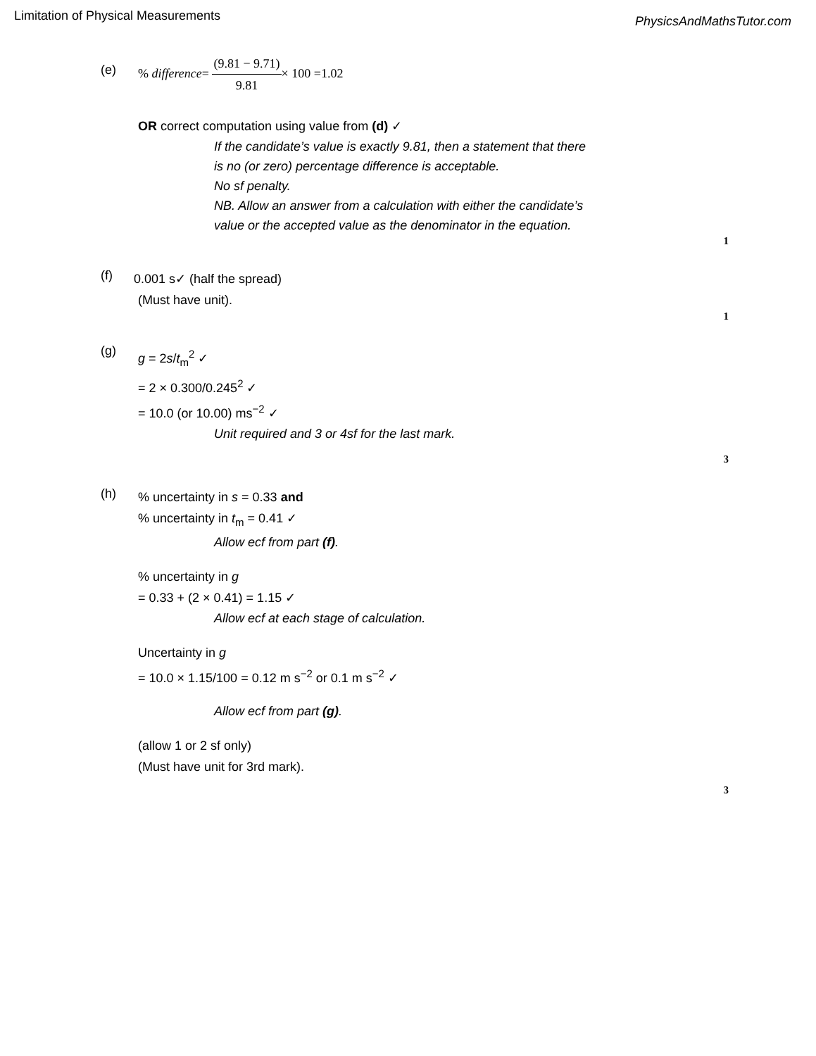Limitation of Physical Measurements
PhysicsAndMathsTutor.com
(e)
% difference= (9.81 − 9.71) 9.81× 100 =1.02
OR correct computation using value from (d) ✓
If the candidate’s value is exactly 9.81, then a statement that there
is no (or zero) percentage difference is acceptable.
No sf penalty.
NB. Allow an answer from a calculation with either the candidate’s
value or the accepted value as the denominator in the equation.
1
(f)
0.001 s✓ (half the spread)
(Must have unit).
1
(g)
g = 2s/t<sub>m</sub><sup>2</sup> ✓
= 2 × 0.300/0.245<sup>2</sup> ✓
= 10.0 (or 10.00) ms<sup>−2</sup> ✓
Unit required and 3 or 4sf for the last mark.
3
(h)
% uncertainty in s = 0.33 and
% uncertainty in t<sub>m</sub> = 0.41 ✓
Allow ecf from part (f).
% uncertainty in g
= 0.33 + (2 × 0.41) = 1.15 ✓
Allow ecf at each stage of calculation.
Uncertainty in g
= 10.0 × 1.15/100 = 0.12 m s<sup>−2</sup> or 0.1 m s<sup>−2</sup> ✓
Allow ecf from part (g).
(allow 1 or 2 sf only)
(Must have unit for 3rd mark).
3